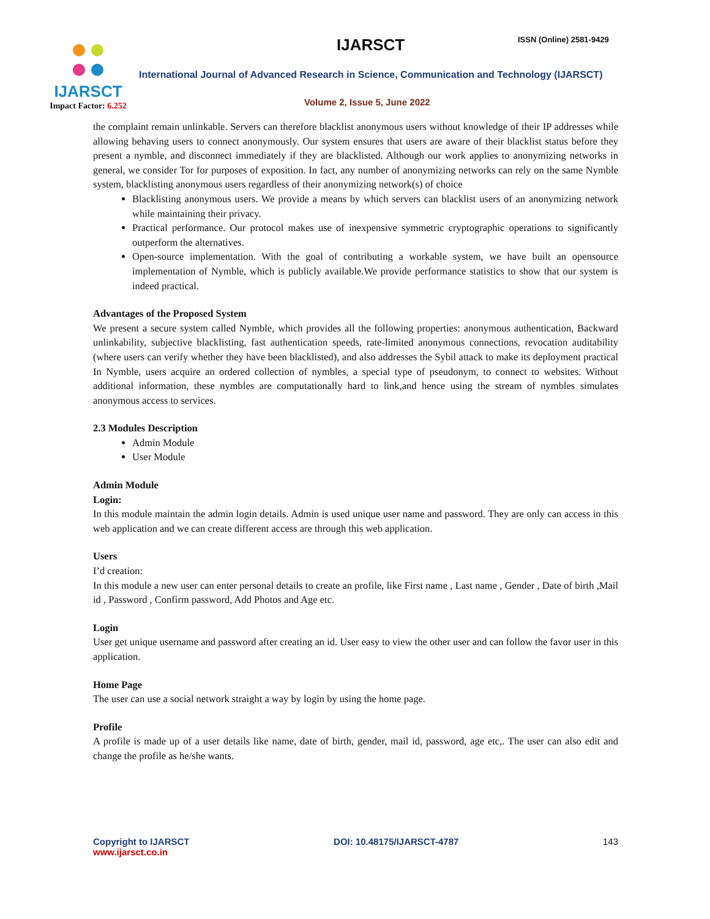IJARSCT
Impact Factor: 6.252
IJARSCT ISSN (Online) 2581-9429
International Journal of Advanced Research in Science, Communication and Technology (IJARSCT)
Volume 2, Issue 5, June 2022
the complaint remain unlinkable. Servers can therefore blacklist anonymous users without knowledge of their IP addresses while allowing behaving users to connect anonymously. Our system ensures that users are aware of their blacklist status before they present a nymble, and disconnect immediately if they are blacklisted. Although our work applies to anonymizing networks in general, we consider Tor for purposes of exposition. In fact, any number of anonymizing networks can rely on the same Nymble system, blacklisting anonymous users regardless of their anonymizing network(s) of choice
Blacklisting anonymous users. We provide a means by which servers can blacklist users of an anonymizing network while maintaining their privacy.
Practical performance. Our protocol makes use of inexpensive symmetric cryptographic operations to significantly outperform the alternatives.
Open-source implementation. With the goal of contributing a workable system, we have built an opensource implementation of Nymble, which is publicly available.We provide performance statistics to show that our system is indeed practical.
Advantages of the Proposed System
We present a secure system called Nymble, which provides all the following properties: anonymous authentication, Backward unlinkability, subjective blacklisting, fast authentication speeds, rate-limited anonymous connections, revocation auditability (where users can verify whether they have been blacklisted), and also addresses the Sybil attack to make its deployment practical In Nymble, users acquire an ordered collection of nymbles, a special type of pseudonym, to connect to websites. Without additional information, these nymbles are computationally hard to link,and hence using the stream of nymbles simulates anonymous access to services.
2.3 Modules Description
Admin Module
User Module
Admin Module
Login:
In this module maintain the admin login details. Admin is used unique user name and password. They are only can access in this web application and we can create different access are through this web application.
Users
I’d creation:
In this module a new user can enter personal details to create an profile, like First name , Last name , Gender , Date of birth ,Mail id , Password , Confirm password, Add Photos and Age etc.
Login
User get unique username and password after creating an id. User easy to view the other user and can follow the favor user in this application.
Home Page
The user can use a social network straight a way by login by using the home page.
Profile
A profile is made up of a user details like name, date of birth, gender, mail id, password, age etc,. The user can also edit and change the profile as he/she wants.
Copyright to IJARSCT
www.ijarsct.co.in
DOI: 10.48175/IJARSCT-4787 143